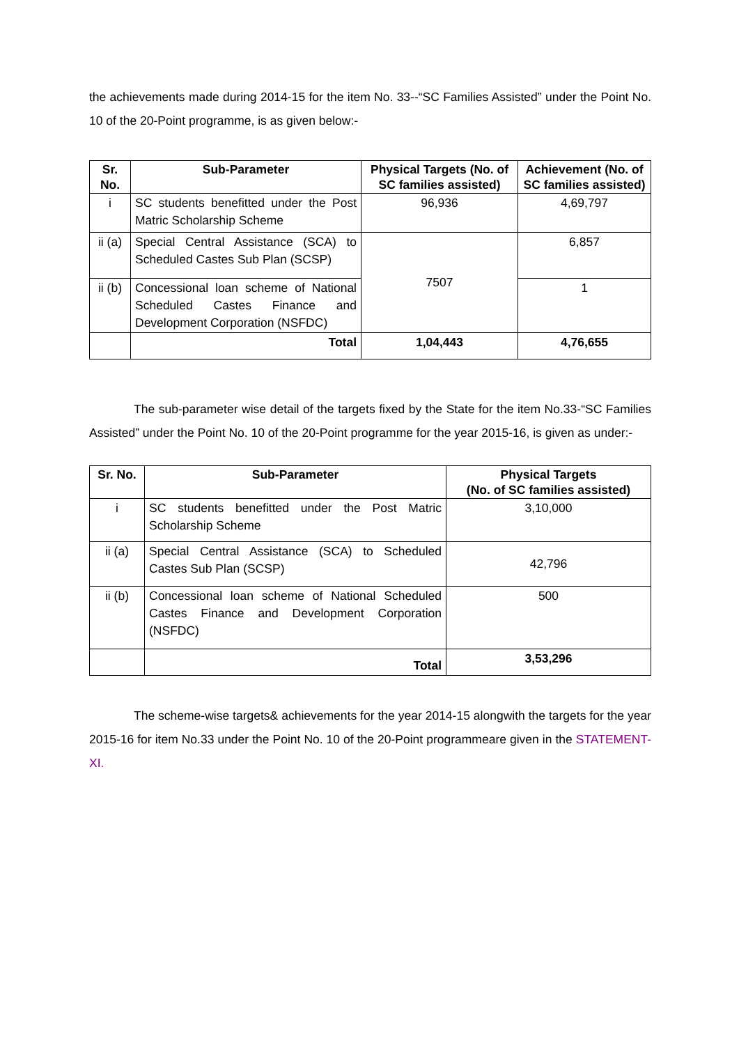the achievements made during 2014-15 for the item No. 33--“SC Families Assisted” under the Point No. 10 of the 20-Point programme, is as given below:-
| Sr. No. | Sub-Parameter | Physical Targets (No. of SC families assisted) | Achievement (No. of SC families assisted) |
| --- | --- | --- | --- |
| i | SC students benefitted under the Post Matric Scholarship Scheme | 96,936 | 4,69,797 |
| ii (a) | Special Central Assistance (SCA) to Scheduled Castes Sub Plan (SCSP) | 7507 | 6,857 |
| ii (b) | Concessional loan scheme of National Scheduled Castes Finance and Development Corporation (NSFDC) | | 1 |
| | Total | 1,04,443 | 4,76,655 |
The sub-parameter wise detail of the targets fixed by the State for the item No.33-“SC Families Assisted” under the Point No. 10 of the 20-Point programme for the year 2015-16, is given as under:-
| Sr. No. | Sub-Parameter | Physical Targets (No. of SC families assisted) |
| --- | --- | --- |
| i | SC students benefitted under the Post Matric Scholarship Scheme | 3,10,000 |
| ii (a) | Special Central Assistance (SCA) to Scheduled Castes Sub Plan (SCSP) | 42,796 |
| ii (b) | Concessional loan scheme of National Scheduled Castes Finance and Development Corporation (NSFDC) | 500 |
| | Total | 3,53,296 |
The scheme-wise targets& achievements for the year 2014-15 alongwith the targets for the year 2015-16 for item No.33 under the Point No. 10 of the 20-Point programmeare given in the STATEMENT-XI.